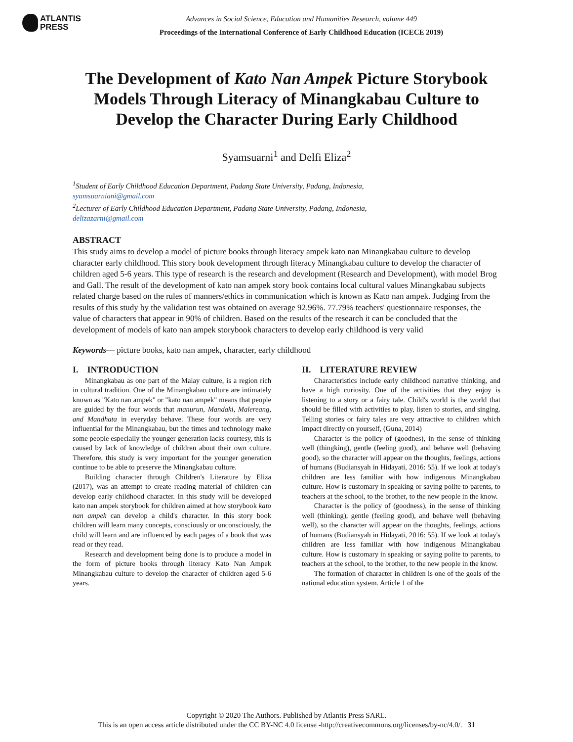ATLANTIS
PRESS
Advances in Social Science, Education and Humanities Research, volume 449
Proceedings of the International Conference of Early Childhood Education (ICECE 2019)
The Development of Kato Nan Ampek Picture Storybook Models Through Literacy of Minangkabau Culture to Develop the Character During Early Childhood
Syamsuarni<sup>1</sup> and Delfi Eliza<sup>2</sup>
<sup>1</sup> Student of Early Childhood Education Department, Padang State University, Padang, Indonesia,
syamsuarniani@gmail.com
<sup>2</sup> Lecturer of Early Childhood Education Department, Padang State University, Padang, Indonesia,
delizazarni@gmail.com
ABSTRACT
This study aims to develop a model of picture books through literacy ampek kato nan Minangkabau culture to develop character early childhood. This story book development through literacy Minangkabau culture to develop the character of children aged 5-6 years. This type of research is the research and development (Research and Development), with model Brog and Gall. The result of the development of kato nan ampek story book contains local cultural values Minangkabau subjects related charge based on the rules of manners/ethics in communication which is known as Kato nan ampek. Judging from the results of this study by the validation test was obtained on average 92.96%. 77.79% teachers' questionnaire responses, the value of characters that appear in 90% of children. Based on the results of the research it can be concluded that the development of models of kato nan ampek storybook characters to develop early childhood is very valid
Keywords— picture books, kato nan ampek, character, early childhood
I. INTRODUCTION
Minangkabau as one part of the Malay culture, is a region rich in cultural tradition. One of the Minangkabau culture are intimately known as "Kato nan ampek" or "kato nan ampek" means that people are guided by the four words that manurun, Mandaki, Malereang, and Mandhata in everyday behave. These four words are very influential for the Minangkabau, but the times and technology make some people especially the younger generation lacks courtesy, this is caused by lack of knowledge of children about their own culture. Therefore, this study is very important for the younger generation continue to be able to preserve the Minangkabau culture.
Building character through Children's Literature by Eliza (2017), was an attempt to create reading material of children can develop early childhood character. In this study will be developed kato nan ampek storybook for children aimed at how storybook kato nan ampek can develop a child's character. In this story book children will learn many concepts, consciously or unconsciously, the child will learn and are influenced by each pages of a book that was read or they read.
Research and development being done is to produce a model in the form of picture books through literacy Kato Nan Ampek Minangkabau culture to develop the character of children aged 5-6 years.
II. LITERATURE REVIEW
Characteristics include early childhood narrative thinking, and have a high curiosity. One of the activities that they enjoy is listening to a story or a fairy tale. Child's world is the world that should be filled with activities to play, listen to stories, and singing. Telling stories or fairy tales are very attractive to children which impact directly on yourself, (Guna, 2014)
Character is the policy of (goodnes), in the sense of thinking well (thingking), gentle (feeling good), and behave well (behaving good), so the character will appear on the thoughts, feelings, actions of humans (Budiansyah in Hidayati, 2016: 55). If we look at today's children are less familiar with how indigenous Minangkabau culture. How is customary in speaking or saying polite to parents, to teachers at the school, to the brother, to the new people in the know.
Character is the policy of (goodness), in the sense of thinking well (thinking), gentle (feeling good), and behave well (behaving well), so the character will appear on the thoughts, feelings, actions of humans (Budiansyah in Hidayati, 2016: 55). If we look at today's children are less familiar with how indigenous Minangkabau culture. How is customary in speaking or saying polite to parents, to teachers at the school, to the brother, to the new people in the know.
The formation of character in children is one of the goals of the national education system. Article 1 of the
Copyright © 2020 The Authors. Published by Atlantis Press SARL.
This is an open access article distributed under the CC BY-NC 4.0 license -http://creativecommons.org/licenses/by-nc/4.0/. 31